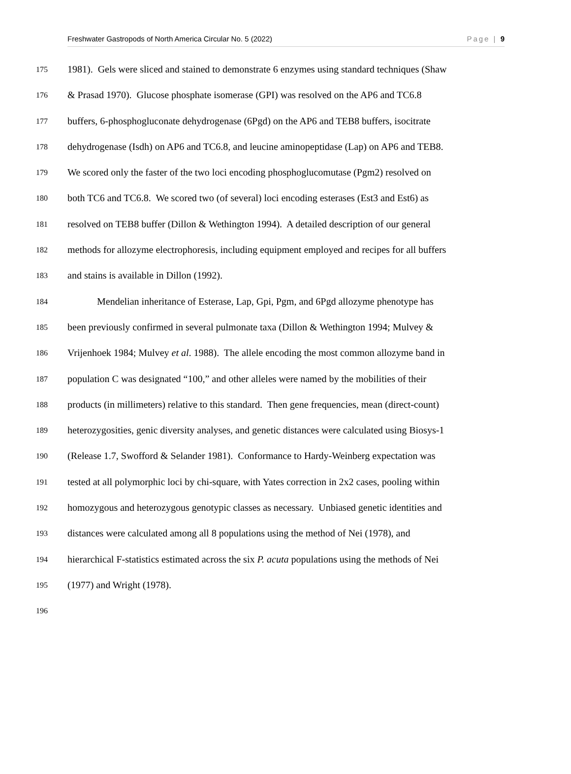Freshwater Gastropods of North America Circular No. 5 (2022) Page | 9
175 1981). Gels were sliced and stained to demonstrate 6 enzymes using standard techniques (Shaw
176 & Prasad 1970). Glucose phosphate isomerase (GPI) was resolved on the AP6 and TC6.8
177 buffers, 6-phosphogluconate dehydrogenase (6Pgd) on the AP6 and TEB8 buffers, isocitrate
178 dehydrogenase (Isdh) on AP6 and TC6.8, and leucine aminopeptidase (Lap) on AP6 and TEB8.
179 We scored only the faster of the two loci encoding phosphoglucomutase (Pgm2) resolved on
180 both TC6 and TC6.8. We scored two (of several) loci encoding esterases (Est3 and Est6) as
181 resolved on TEB8 buffer (Dillon & Wethington 1994). A detailed description of our general
182 methods for allozyme electrophoresis, including equipment employed and recipes for all buffers
183 and stains is available in Dillon (1992).
184 Mendelian inheritance of Esterase, Lap, Gpi, Pgm, and 6Pgd allozyme phenotype has
185 been previously confirmed in several pulmonate taxa (Dillon & Wethington 1994; Mulvey &
186 Vrijenhoek 1984; Mulvey et al. 1988). The allele encoding the most common allozyme band in
187 population C was designated “100,” and other alleles were named by the mobilities of their
188 products (in millimeters) relative to this standard. Then gene frequencies, mean (direct-count)
189 heterozygosities, genic diversity analyses, and genetic distances were calculated using Biosys-1
190 (Release 1.7, Swofford & Selander 1981). Conformance to Hardy-Weinberg expectation was
191 tested at all polymorphic loci by chi-square, with Yates correction in 2x2 cases, pooling within
192 homozygous and heterozygous genotypic classes as necessary. Unbiased genetic identities and
193 distances were calculated among all 8 populations using the method of Nei (1978), and
194 hierarchical F-statistics estimated across the six P. acuta populations using the methods of Nei
195 (1977) and Wright (1978).
196